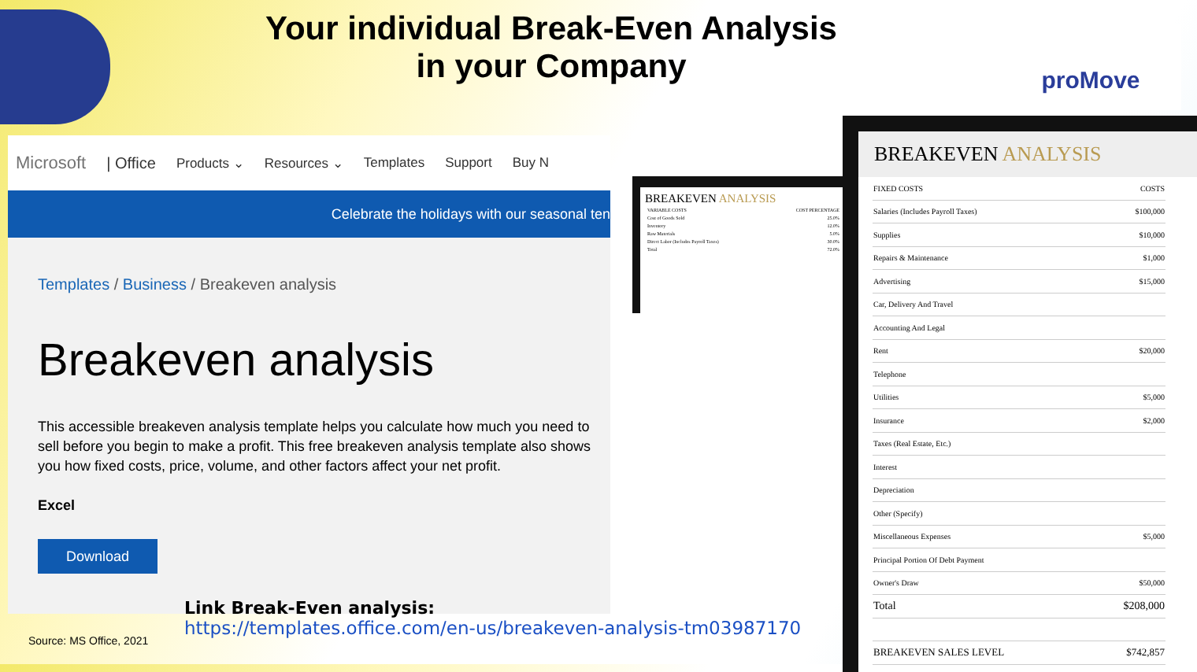Your individual Break-Even Analysis
in your Company
proMove
Microsoft | Office Products ⌄ Resources ⌄ Templates Support Buy N
Celebrate the holidays with our seasonal ten
Templates / Business / Breakeven analysis
Breakeven analysis
This accessible breakeven analysis template helps you calculate how much you need to sell before you begin to make a profit. This free breakeven analysis template also shows you how fixed costs, price, volume, and other factors affect your net profit.
Excel
Download
BREAKEVEN ANALYSIS
| VARIABLE COSTS | COST PERCENTAGE |
| Cost of Goods Sold | 25.0% |
| Inventory | 12.0% |
| Raw Materials | 5.0% |
| Direct Labor (Includes Payroll Taxes) | 30.0% |
| Total | 72.0% |
BREAKEVEN ANALYSIS
| FIXED COSTS | COSTS |
| --- | --- |
| Salaries (Includes Payroll Taxes) | $100,000 |
| Supplies | $10,000 |
| Repairs & Maintenance | $1,000 |
| Advertising | $15,000 |
| Car, Delivery And Travel | |
| Accounting And Legal | |
| Rent | $20,000 |
| Telephone | |
| Utilities | $5,000 |
| Insurance | $2,000 |
| Taxes (Real Estate, Etc.) | |
| Interest | |
| Depreciation | |
| Other (Specify) | |
| Miscellaneous Expenses | $5,000 |
| Principal Portion Of Debt Payment | |
| Owner's Draw | $50,000 |
| Total | $208,000 |
| BREAKEVEN SALES LEVEL | $742,857 |
Link Break-Even analysis:
https://templates.office.com/en-us/breakeven-analysis-tm03987170
Source: MS Office, 2021